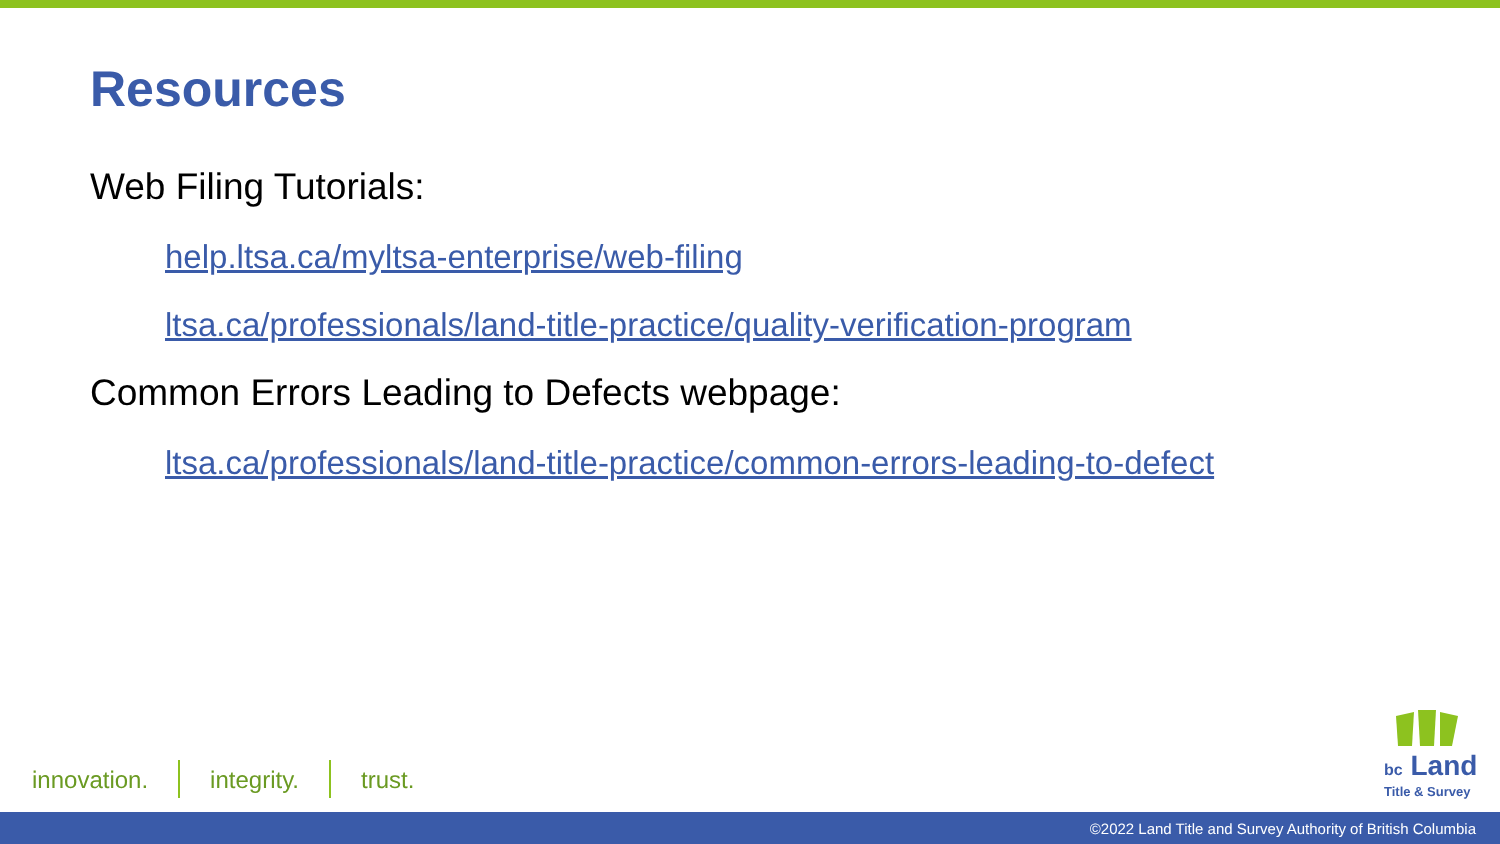Resources
Web Filing Tutorials:
help.ltsa.ca/myltsa-enterprise/web-filing
ltsa.ca/professionals/land-title-practice/quality-verification-program
Common Errors Leading to Defects webpage:
ltsa.ca/professionals/land-title-practice/common-errors-leading-to-defect
innovation. integrity. trust.
bc Land
Title & Survey
©2022 Land Title and Survey Authority of British Columbia